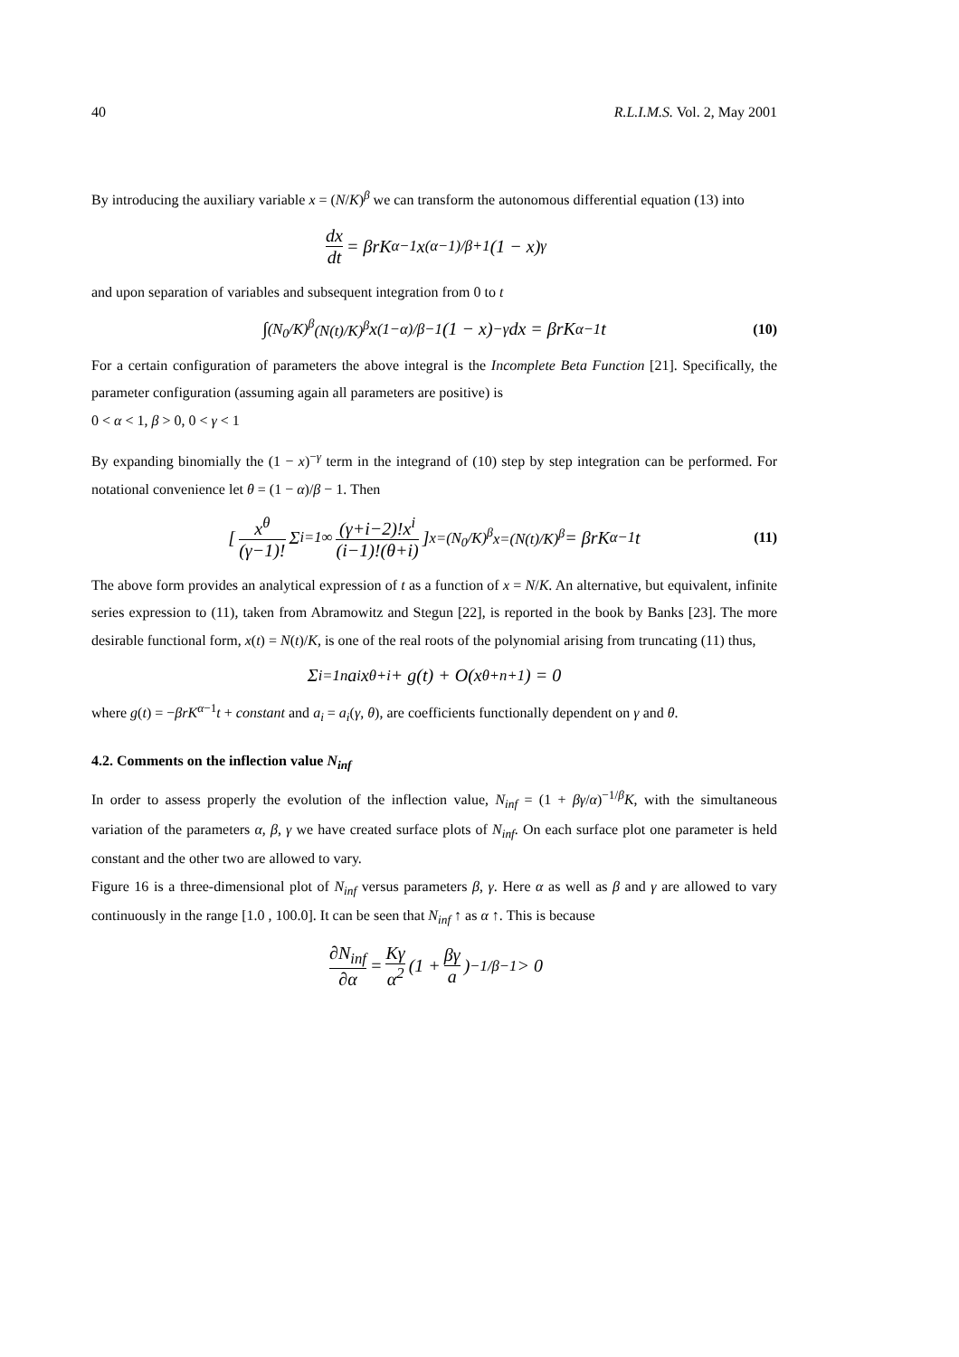40 R.L.I.M.S. Vol. 2, May 2001
By introducing the auxiliary variable x = (N/K)<sup>β</sup> we can transform the autonomous differential equation (13) into
dx dt = βrK<sup>α−1</sup>x<sup>(α−1)/β+1</sup>(1 − x)<sup>γ</sup>
and upon separation of variables and subsequent integration from 0 to t
∫<sub>(N<sub>0</sub>/K)<sup>β</sup></sub><sup>(N(t)/K)<sup>β</sup></sup> x<sup>(1−α)/β−1</sup>(1 − x)<sup>−γ</sup>dx = βrK<sup>α−1</sup>t (10)
For a certain configuration of parameters the above integral is the Incomplete Beta Function [21]. Specifically, the parameter configuration (assuming again all parameters are positive) is
0 < α < 1, β > 0, 0 < γ < 1
By expanding binomially the (1 − x)<sup>−γ</sup> term in the integrand of (10) step by step integration can be performed. For notational convenience let θ = (1 − α)/β − 1. Then
[ x<sup>θ</sup> (γ−1)! Σ<sub>i=1</sub><sup>∞</sup> (γ+i−2)!x<sup>i</sup> (i−1)!(θ+i) ]<sub>x=(N<sub>0</sub>/K)<sup>β</sup></sub><sup>x=(N(t)/K)<sup>β</sup></sup> = βrK<sup>α−1</sup>t (11)
The above form provides an analytical expression of t as a function of x = N/K. An alternative, but equivalent, infinite series expression to (11), taken from Abramowitz and Stegun [22], is reported in the book by Banks [23]. The more desirable functional form, x(t) = N(t)/K, is one of the real roots of the polynomial arising from truncating (11) thus,
Σ<sub>i=1</sub><sup>n</sup> a<sub>i</sub>x<sup>θ+i</sup> + g(t) + O(x<sup>θ+n+1</sup>) = 0
where g(t) = −βrK<sup>α−1</sup>t + constant and a<sub>i</sub> = a<sub>i</sub>(γ, θ), are coefficients functionally dependent on γ and θ.
4.2. Comments on the inflection value N<sub>inf</sub>
In order to assess properly the evolution of the inflection value, N<sub>inf</sub> = (1 + βγ/α)<sup>−1/β</sup>K, with the simultaneous variation of the parameters α, β, γ we have created surface plots of N<sub>inf</sub>. On each surface plot one parameter is held constant and the other two are allowed to vary.
Figure 16 is a three-dimensional plot of N<sub>inf</sub> versus parameters β, γ. Here α as well as β and γ are allowed to vary continuously in the range [1.0 , 100.0]. It can be seen that N<sub>inf</sub> ↑ as α ↑. This is because
∂N<sub>inf</sub> ∂α = Kγ α<sup>2</sup> (1 + βγ a)<sup>−1/β−1</sup> > 0